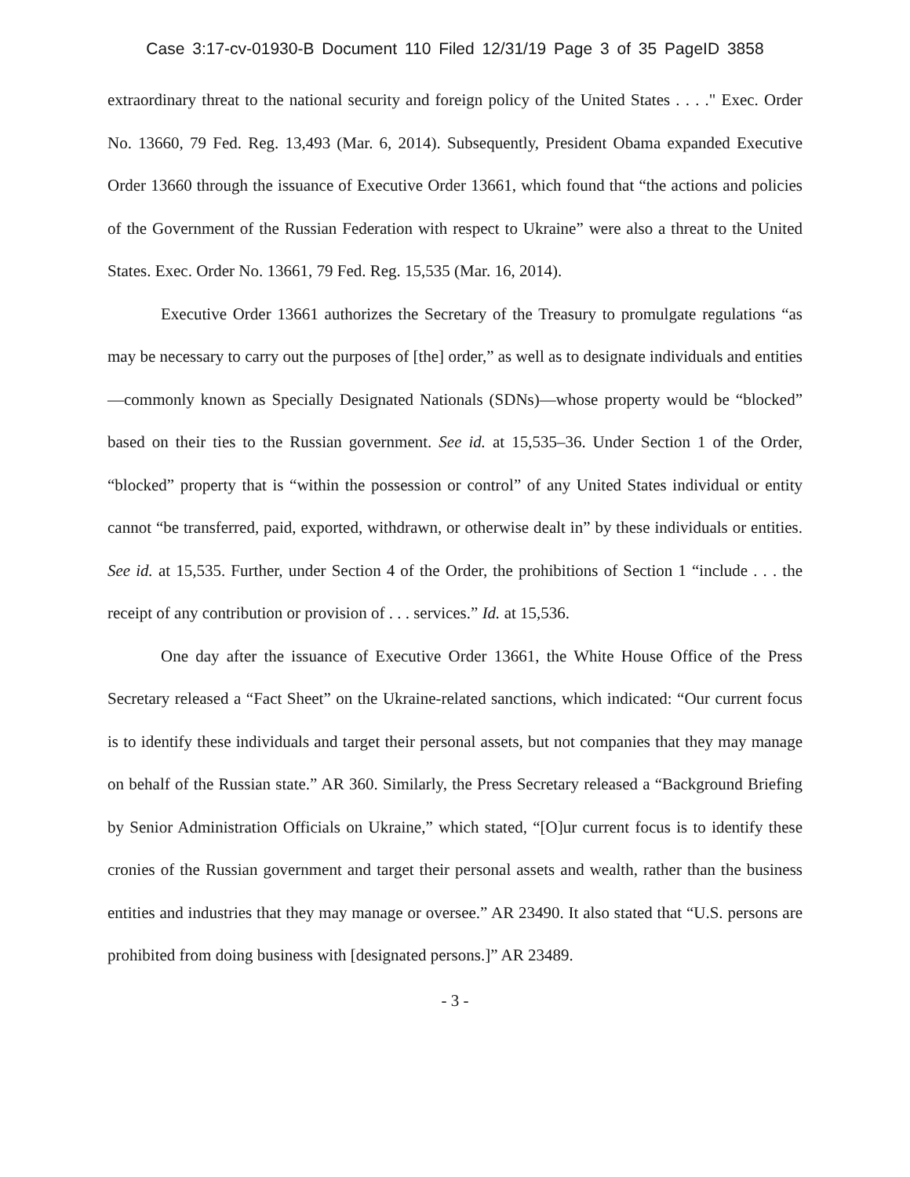Case 3:17-cv-01930-B Document 110 Filed 12/31/19 Page 3 of 35 PageID 3858
extraordinary threat to the national security and foreign policy of the United States . . . ." Exec. Order No. 13660, 79 Fed. Reg. 13,493 (Mar. 6, 2014). Subsequently, President Obama expanded Executive Order 13660 through the issuance of Executive Order 13661, which found that “the actions and policies of the Government of the Russian Federation with respect to Ukraine” were also a threat to the United States. Exec. Order No. 13661, 79 Fed. Reg. 15,535 (Mar. 16, 2014).
Executive Order 13661 authorizes the Secretary of the Treasury to promulgate regulations “as may be necessary to carry out the purposes of [the] order,” as well as to designate individuals and entities—commonly known as Specially Designated Nationals (SDNs)—whose property would be “blocked” based on their ties to the Russian government. See id. at 15,535–36. Under Section 1 of the Order, “blocked” property that is “within the possession or control” of any United States individual or entity cannot “be transferred, paid, exported, withdrawn, or otherwise dealt in” by these individuals or entities. See id. at 15,535. Further, under Section 4 of the Order, the prohibitions of Section 1 “include . . . the receipt of any contribution or provision of . . . services.” Id. at 15,536.
One day after the issuance of Executive Order 13661, the White House Office of the Press Secretary released a “Fact Sheet” on the Ukraine-related sanctions, which indicated: “Our current focus is to identify these individuals and target their personal assets, but not companies that they may manage on behalf of the Russian state.” AR 360. Similarly, the Press Secretary released a “Background Briefing by Senior Administration Officials on Ukraine,” which stated, “[O]ur current focus is to identify these cronies of the Russian government and target their personal assets and wealth, rather than the business entities and industries that they may manage or oversee.” AR 23490. It also stated that “U.S. persons are prohibited from doing business with [designated persons.]” AR 23489.
- 3 -